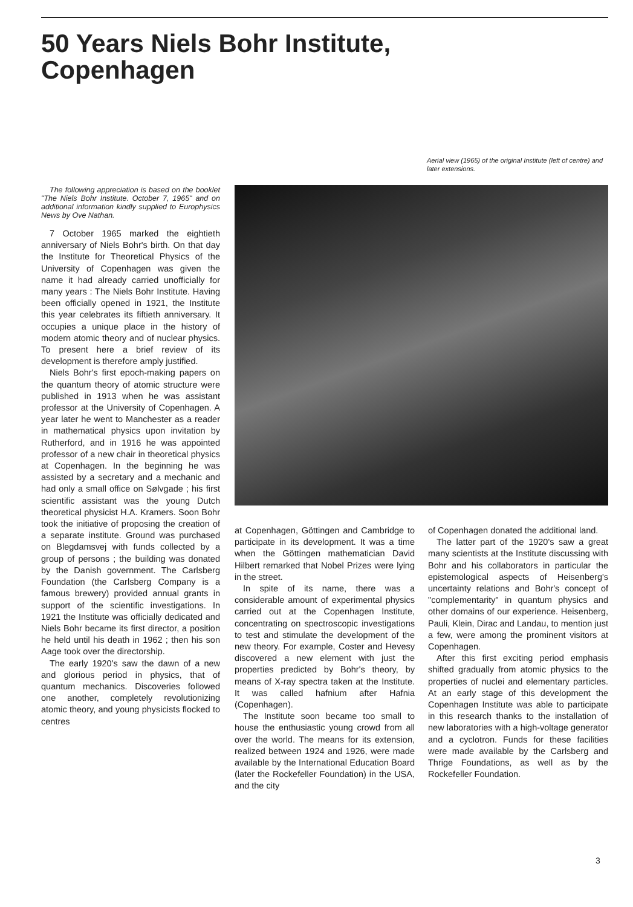50 Years Niels Bohr Institute,
Copenhagen
Aerial view (1965) of the original Institute (left of centre) and later extensions.
The following appreciation is based on the booklet "The Niels Bohr Institute. October 7, 1965" and on additional information kindly supplied to Europhysics News by Ove Nathan.
7 October 1965 marked the eightieth anniversary of Niels Bohr's birth. On that day the Institute for Theoretical Physics of the University of Copenhagen was given the name it had already carried unofficially for many years : The Niels Bohr Institute. Having been officially opened in 1921, the Institute this year celebrates its fiftieth anniversary. It occupies a unique place in the history of modern atomic theory and of nuclear physics. To present here a brief review of its development is therefore amply justified.
Niels Bohr's first epoch-making papers on the quantum theory of atomic structure were published in 1913 when he was assistant professor at the University of Copenhagen. A year later he went to Manchester as a reader in mathematical physics upon invitation by Rutherford, and in 1916 he was appointed professor of a new chair in theoretical physics at Copenhagen. In the beginning he was assisted by a secretary and a mechanic and had only a small office on Sølvgade ; his first scientific assistant was the young Dutch theoretical physicist H.A. Kramers. Soon Bohr took the initiative of proposing the creation of a separate institute. Ground was purchased on Blegdamsvej with funds collected by a group of persons ; the building was donated by the Danish government. The Carlsberg Foundation (the Carlsberg Company is a famous brewery) provided annual grants in support of the scientific investigations. In 1921 the Institute was officially dedicated and Niels Bohr became its first director, a position he held until his death in 1962 ; then his son Aage took over the directorship.
The early 1920's saw the dawn of a new and glorious period in physics, that of quantum mechanics. Discoveries followed one another, completely revolutionizing atomic theory, and young physicists flocked to centres
at Copenhagen, Göttingen and Cambridge to participate in its development. It was a time when the Göttingen mathematician David Hilbert remarked that Nobel Prizes were lying in the street.
In spite of its name, there was a considerable amount of experimental physics carried out at the Copenhagen Institute, concentrating on spectroscopic investigations to test and stimulate the development of the new theory. For example, Coster and Hevesy discovered a new element with just the properties predicted by Bohr's theory, by means of X-ray spectra taken at the Institute. It was called hafnium after Hafnia (Copenhagen).
The Institute soon became too small to house the enthusiastic young crowd from all over the world. The means for its extension, realized between 1924 and 1926, were made available by the International Education Board (later the Rockefeller Foundation) in the USA, and the city
of Copenhagen donated the additional land.
The latter part of the 1920's saw a great many scientists at the Institute discussing with Bohr and his collaborators in particular the epistemological aspects of Heisenberg's uncertainty relations and Bohr's concept of "complementarity" in quantum physics and other domains of our experience. Heisenberg, Pauli, Klein, Dirac and Landau, to mention just a few, were among the prominent visitors at Copenhagen.
After this first exciting period emphasis shifted gradually from atomic physics to the properties of nuclei and elementary particles. At an early stage of this development the Copenhagen Institute was able to participate in this research thanks to the installation of new laboratories with a high-voltage generator and a cyclotron. Funds for these facilities were made available by the Carlsberg and Thrige Foundations, as well as by the Rockefeller Foundation.
3